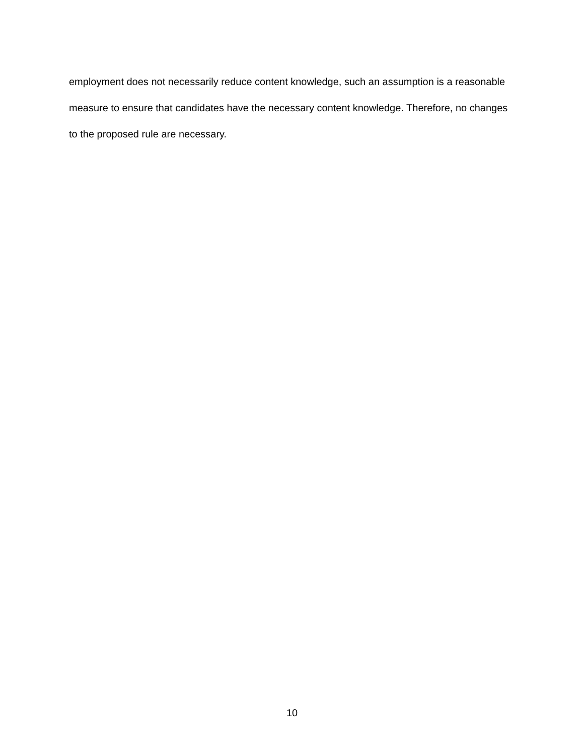employment does not necessarily reduce content knowledge, such an assumption is a reasonable measure to ensure that candidates have the necessary content knowledge. Therefore, no changes to the proposed rule are necessary.
10